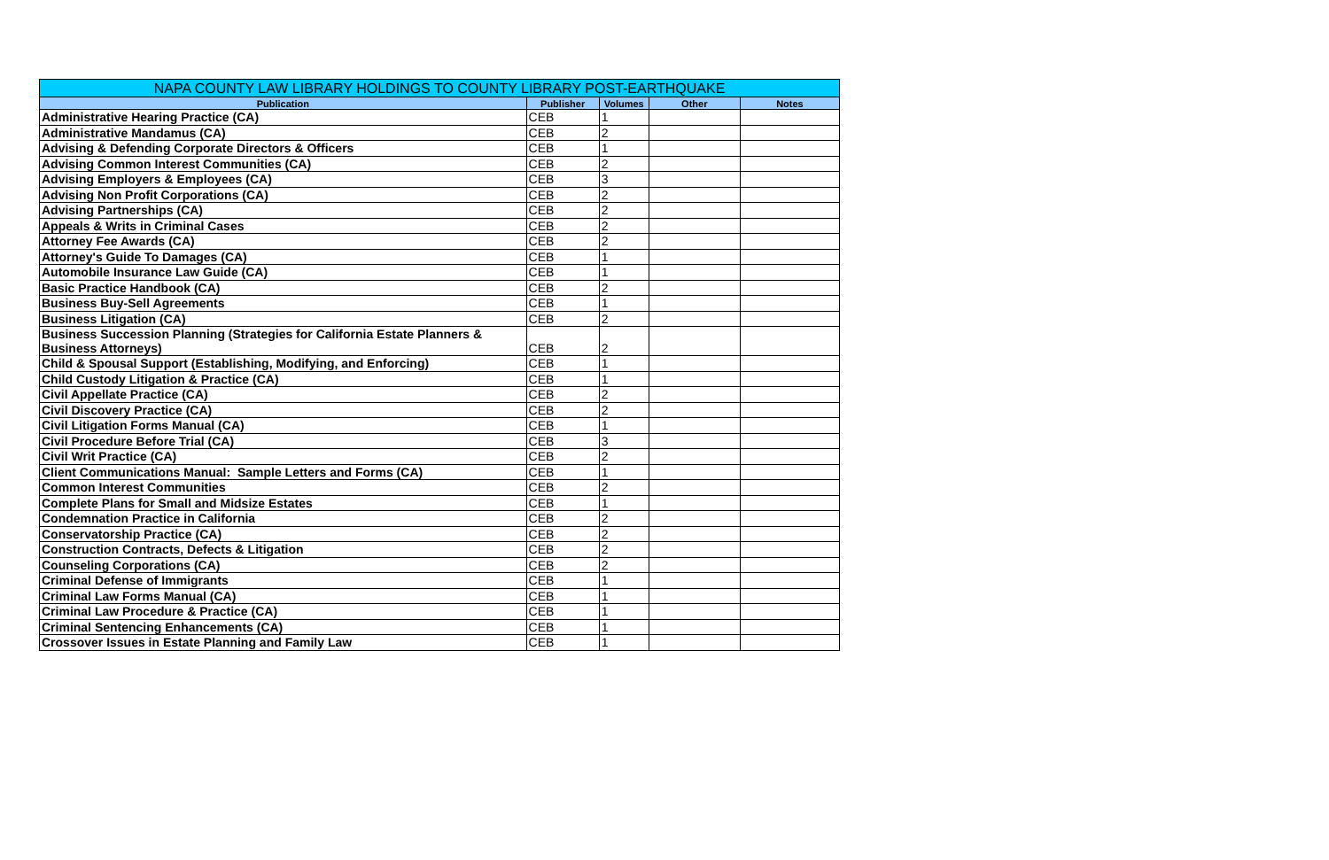| NAPA COUNTY LAW LIBRARY HOLDINGS TO COUNTY LIBRARY POST-EARTHQUAKE | | | | |
| --- | --- | --- | --- | --- |
| Publication | Publisher | Volumes | Other | Notes |
| Administrative Hearing Practice (CA) | CEB | 1 | | |
| Administrative Mandamus (CA) | CEB | 2 | | |
| Advising & Defending Corporate Directors & Officers | CEB | 1 | | |
| Advising Common Interest Communities (CA) | CEB | 2 | | |
| Advising Employers & Employees (CA) | CEB | 3 | | |
| Advising Non Profit Corporations (CA) | CEB | 2 | | |
| Advising Partnerships (CA) | CEB | 2 | | |
| Appeals & Writs in Criminal Cases | CEB | 2 | | |
| Attorney Fee Awards (CA) | CEB | 2 | | |
| Attorney's Guide To Damages (CA) | CEB | 1 | | |
| Automobile Insurance Law Guide (CA) | CEB | 1 | | |
| Basic Practice Handbook (CA) | CEB | 2 | | |
| Business Buy-Sell Agreements | CEB | 1 | | |
| Business Litigation (CA) | CEB | 2 | | |
| Business Succession Planning (Strategies for California Estate Planners & Business Attorneys) | CEB | 2 | | |
| Child & Spousal Support (Establishing, Modifying, and Enforcing) | CEB | 1 | | |
| Child Custody Litigation & Practice (CA) | CEB | 1 | | |
| Civil Appellate Practice (CA) | CEB | 2 | | |
| Civil Discovery Practice (CA) | CEB | 2 | | |
| Civil Litigation Forms Manual (CA) | CEB | 1 | | |
| Civil Procedure Before Trial (CA) | CEB | 3 | | |
| Civil Writ Practice (CA) | CEB | 2 | | |
| Client Communications Manual: Sample Letters and Forms (CA) | CEB | 1 | | |
| Common Interest Communities | CEB | 2 | | |
| Complete Plans for Small and Midsize Estates | CEB | 1 | | |
| Condemnation Practice in California | CEB | 2 | | |
| Conservatorship Practice (CA) | CEB | 2 | | |
| Construction Contracts, Defects & Litigation | CEB | 2 | | |
| Counseling Corporations (CA) | CEB | 2 | | |
| Criminal Defense of Immigrants | CEB | 1 | | |
| Criminal Law Forms Manual (CA) | CEB | 1 | | |
| Criminal Law Procedure & Practice (CA) | CEB | 1 | | |
| Criminal Sentencing Enhancements (CA) | CEB | 1 | | |
| Crossover Issues in Estate Planning and Family Law | CEB | 1 | | |